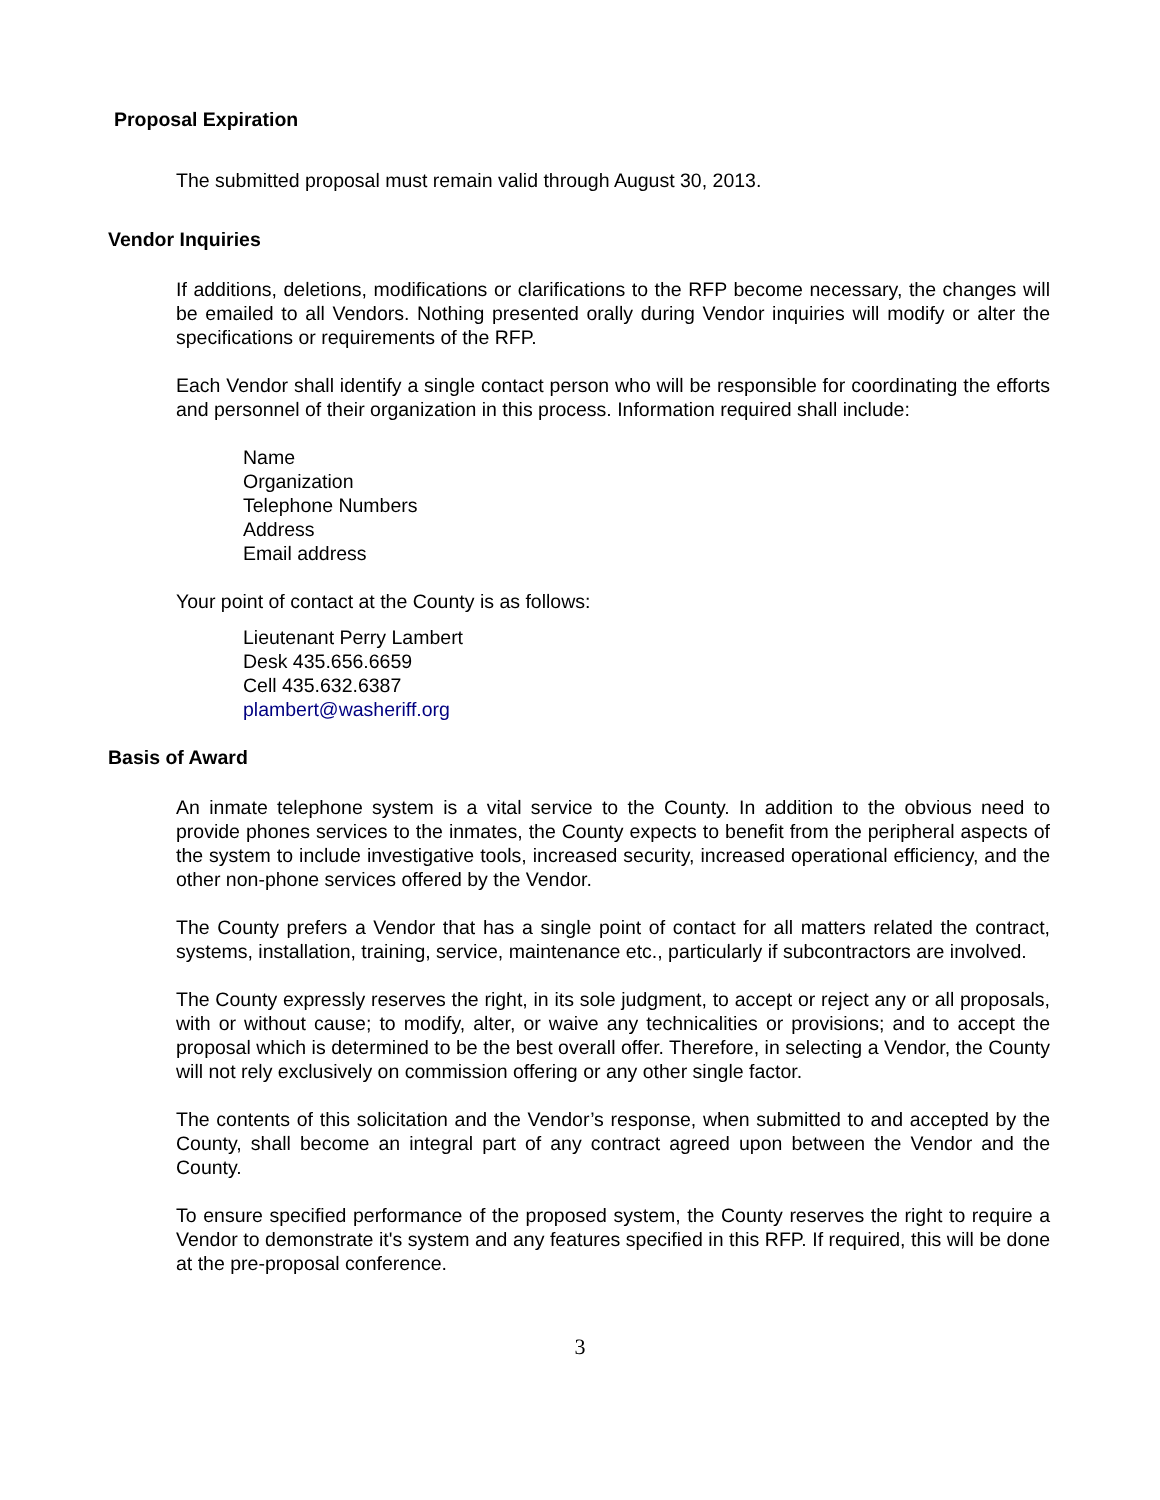Proposal Expiration
The submitted proposal must remain valid through August 30, 2013.
Vendor Inquiries
If additions, deletions, modifications or clarifications to the RFP become necessary, the changes will be emailed to all Vendors. Nothing presented orally during Vendor inquiries will modify or alter the specifications or requirements of the RFP.
Each Vendor shall identify a single contact person who will be responsible for coordinating the efforts and personnel of their organization in this process. Information required shall include:
Name
Organization
Telephone Numbers
Address
Email address
Your point of contact at the County is as follows:
Lieutenant Perry Lambert
Desk 435.656.6659
Cell 435.632.6387
plambert@washeriff.org
Basis of Award
An inmate telephone system is a vital service to the County. In addition to the obvious need to provide phones services to the inmates, the County expects to benefit from the peripheral aspects of the system to include investigative tools, increased security, increased operational efficiency, and the other non-phone services offered by the Vendor.
The County prefers a Vendor that has a single point of contact for all matters related the contract, systems, installation, training, service, maintenance etc., particularly if subcontractors are involved.
The County expressly reserves the right, in its sole judgment, to accept or reject any or all proposals, with or without cause; to modify, alter, or waive any technicalities or provisions; and to accept the proposal which is determined to be the best overall offer. Therefore, in selecting a Vendor, the County will not rely exclusively on commission offering or any other single factor.
The contents of this solicitation and the Vendor’s response, when submitted to and accepted by the County, shall become an integral part of any contract agreed upon between the Vendor and the County.
To ensure specified performance of the proposed system, the County reserves the right to require a Vendor to demonstrate it's system and any features specified in this RFP. If required, this will be done at the pre-proposal conference.
3